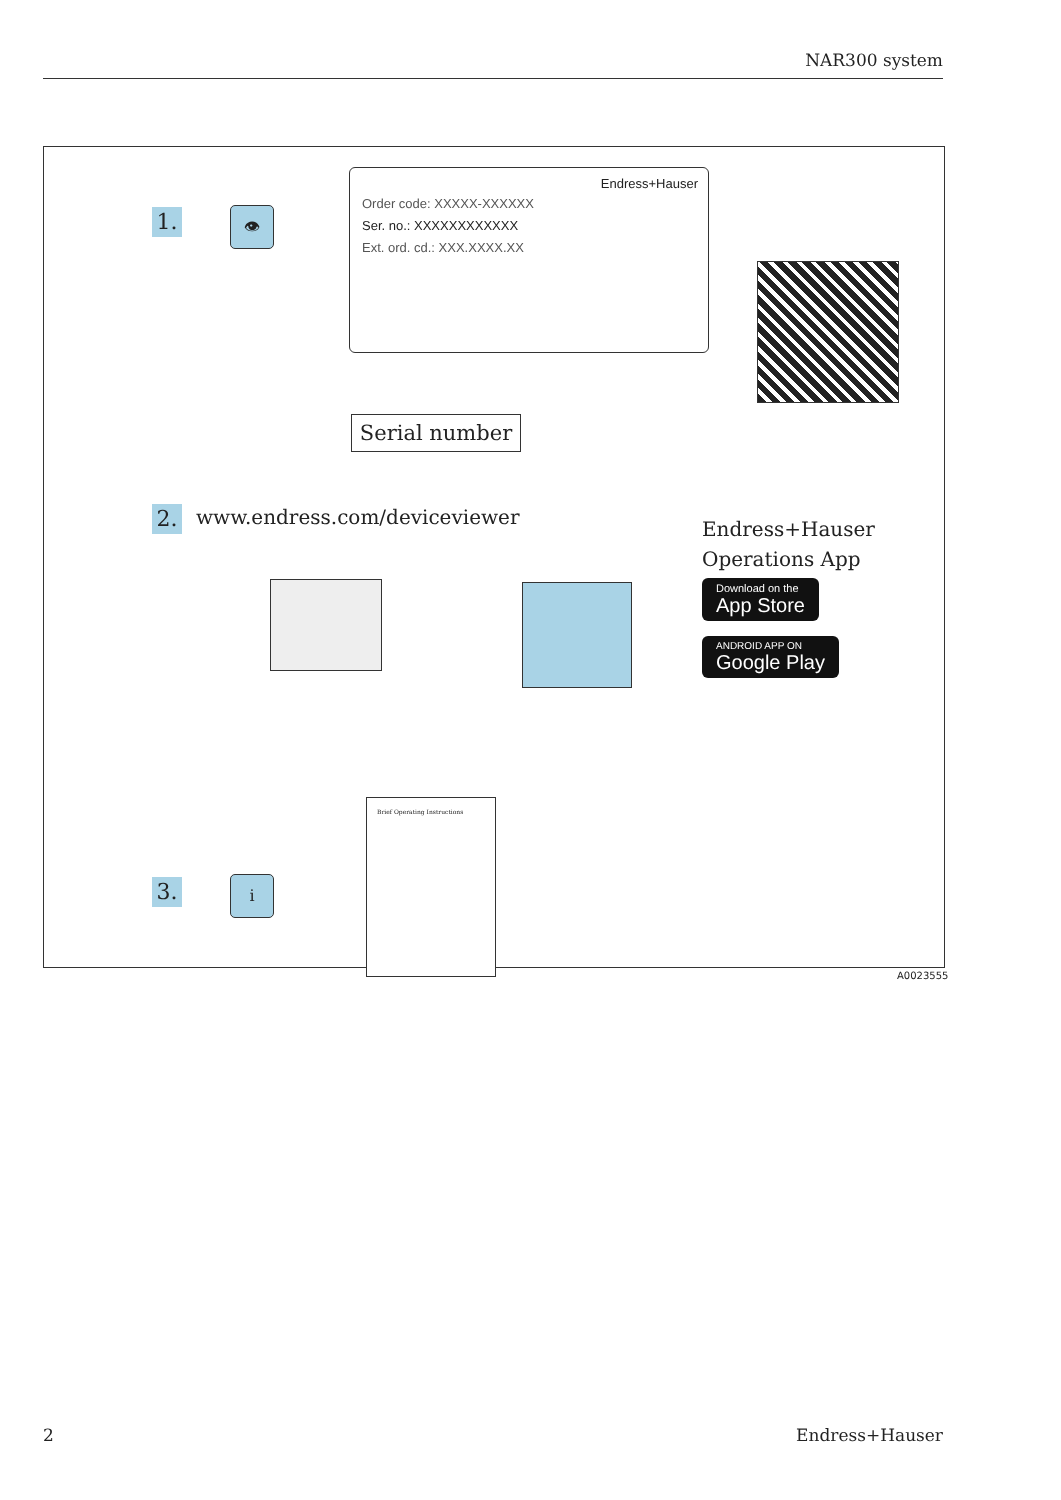NAR300 system
1. 👁
Endress+Hauser
Order code: XXXXX-XXXXXX
Ser. no.: XXXXXXXXXXXX
Ext. ord. cd.: XXX.XXXX.XX
Serial number
2. www.endress.com/deviceviewer
Endress+Hauser
Operations App
Download on the
App Store
ANDROID APP ON
Google Play
Brief Operating Instructions
3. i
A0023555
2 Endress+Hauser